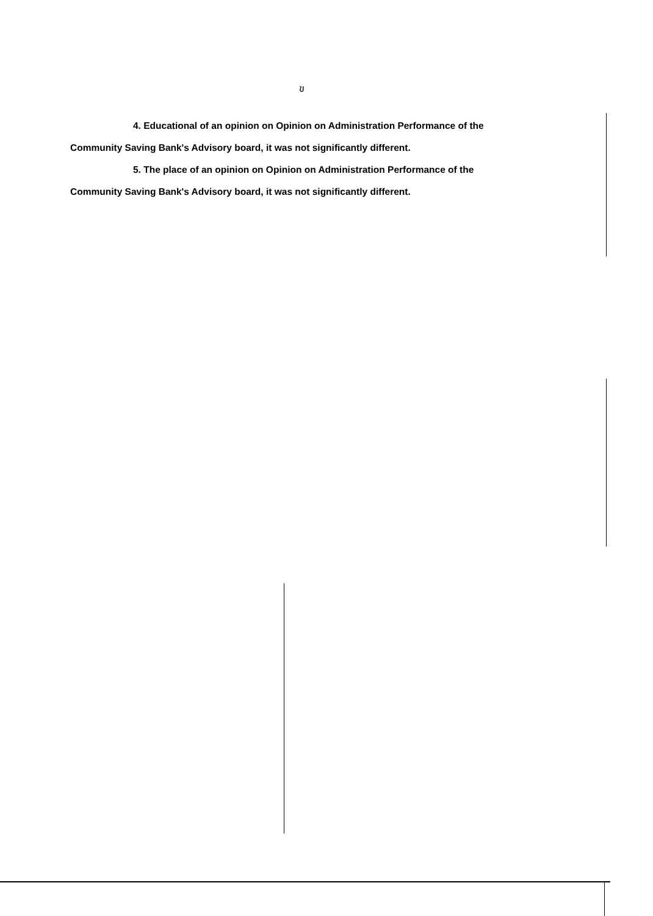ข
4. Educational of an opinion on Opinion on Administration Performance of the
Community Saving Bank's Advisory board, it was not significantly different.
5. The place of an opinion on Opinion on Administration Performance of the
Community Saving Bank's Advisory board, it was not significantly different.